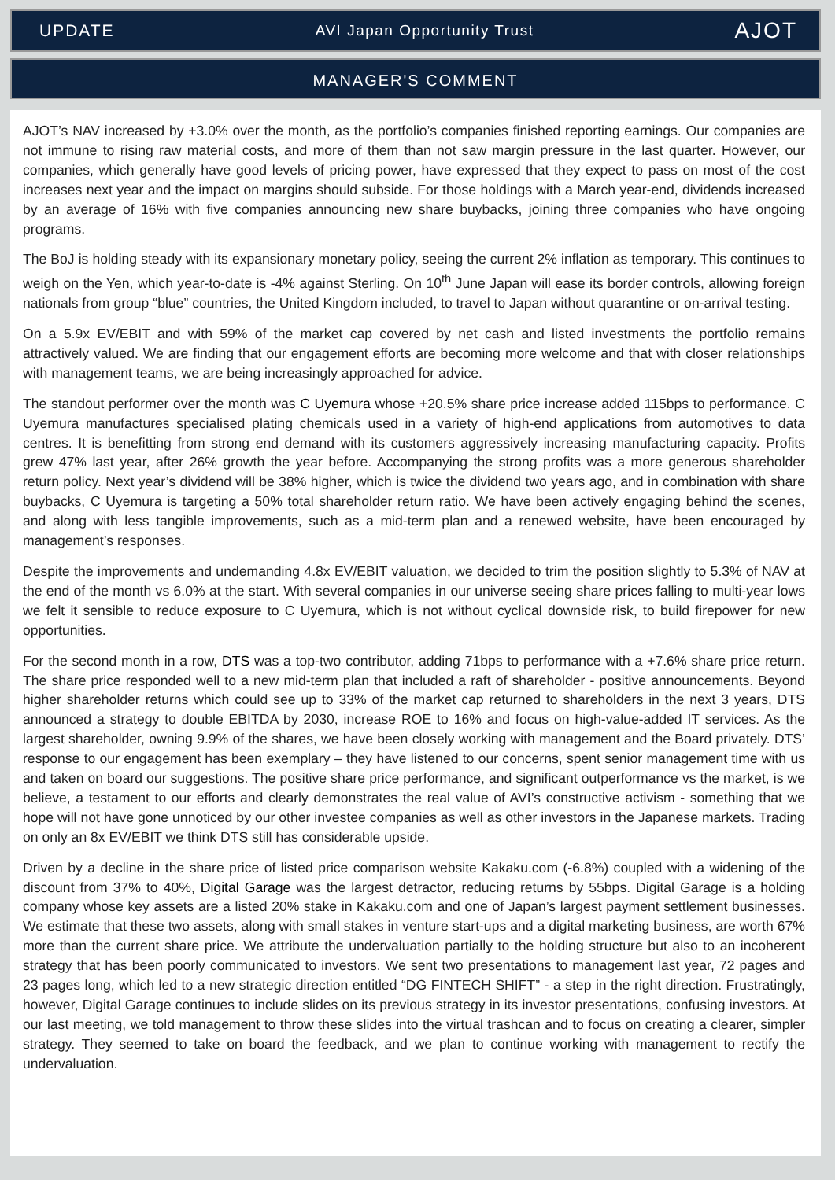UPDATE AVI Japan Opportunity Trust AJOT
MANAGER'S COMMENT
AJOT’s NAV increased by +3.0% over the month, as the portfolio’s companies finished reporting earnings. Our companies are not immune to rising raw material costs, and more of them than not saw margin pressure in the last quarter. However, our companies, which generally have good levels of pricing power, have expressed that they expect to pass on most of the cost increases next year and the impact on margins should subside. For those holdings with a March year-end, dividends increased by an average of 16% with five companies announcing new share buybacks, joining three companies who have ongoing programs.
The BoJ is holding steady with its expansionary monetary policy, seeing the current 2% inflation as temporary. This continues to weigh on the Yen, which year-to-date is -4% against Sterling. On 10<sup>th</sup> June Japan will ease its border controls, allowing foreign nationals from group “blue” countries, the United Kingdom included, to travel to Japan without quarantine or on-arrival testing.
On a 5.9x EV/EBIT and with 59% of the market cap covered by net cash and listed investments the portfolio remains attractively valued. We are finding that our engagement efforts are becoming more welcome and that with closer relationships with management teams, we are being increasingly approached for advice.
The standout performer over the month was C Uyemura whose +20.5% share price increase added 115bps to performance. C Uyemura manufactures specialised plating chemicals used in a variety of high-end applications from automotives to data centres. It is benefitting from strong end demand with its customers aggressively increasing manufacturing capacity. Profits grew 47% last year, after 26% growth the year before. Accompanying the strong profits was a more generous shareholder return policy. Next year’s dividend will be 38% higher, which is twice the dividend two years ago, and in combination with share buybacks, C Uyemura is targeting a 50% total shareholder return ratio. We have been actively engaging behind the scenes, and along with less tangible improvements, such as a mid-term plan and a renewed website, have been encouraged by management’s responses.
Despite the improvements and undemanding 4.8x EV/EBIT valuation, we decided to trim the position slightly to 5.3% of NAV at the end of the month vs 6.0% at the start. With several companies in our universe seeing share prices falling to multi-year lows we felt it sensible to reduce exposure to C Uyemura, which is not without cyclical downside risk, to build firepower for new opportunities.
For the second month in a row, DTS was a top-two contributor, adding 71bps to performance with a +7.6% share price return. The share price responded well to a new mid-term plan that included a raft of shareholder - positive announcements. Beyond higher shareholder returns which could see up to 33% of the market cap returned to shareholders in the next 3 years, DTS announced a strategy to double EBITDA by 2030, increase ROE to 16% and focus on high-value-added IT services. As the largest shareholder, owning 9.9% of the shares, we have been closely working with management and the Board privately. DTS’ response to our engagement has been exemplary – they have listened to our concerns, spent senior management time with us and taken on board our suggestions. The positive share price performance, and significant outperformance vs the market, is we believe, a testament to our efforts and clearly demonstrates the real value of AVI’s constructive activism - something that we hope will not have gone unnoticed by our other investee companies as well as other investors in the Japanese markets. Trading on only an 8x EV/EBIT we think DTS still has considerable upside.
Driven by a decline in the share price of listed price comparison website Kakaku.com (-6.8%) coupled with a widening of the discount from 37% to 40%, Digital Garage was the largest detractor, reducing returns by 55bps. Digital Garage is a holding company whose key assets are a listed 20% stake in Kakaku.com and one of Japan’s largest payment settlement businesses. We estimate that these two assets, along with small stakes in venture start-ups and a digital marketing business, are worth 67% more than the current share price. We attribute the undervaluation partially to the holding structure but also to an incoherent strategy that has been poorly communicated to investors. We sent two presentations to management last year, 72 pages and 23 pages long, which led to a new strategic direction entitled “DG FINTECH SHIFT” - a step in the right direction. Frustratingly, however, Digital Garage continues to include slides on its previous strategy in its investor presentations, confusing investors. At our last meeting, we told management to throw these slides into the virtual trashcan and to focus on creating a clearer, simpler strategy. They seemed to take on board the feedback, and we plan to continue working with management to rectify the undervaluation.